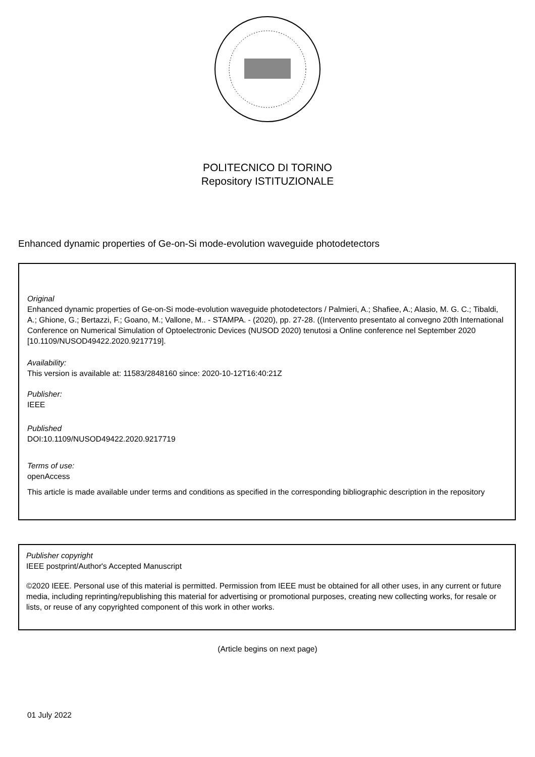POLITECNICO DI TORINO
Repository ISTITUZIONALE
Enhanced dynamic properties of Ge-on-Si mode-evolution waveguide photodetectors
Original
Enhanced dynamic properties of Ge-on-Si mode-evolution waveguide photodetectors / Palmieri, A.; Shafiee, A.; Alasio, M. G. C.; Tibaldi, A.; Ghione, G.; Bertazzi, F.; Goano, M.; Vallone, M.. - STAMPA. - (2020), pp. 27-28. ((Intervento presentato al convegno 20th International Conference on Numerical Simulation of Optoelectronic Devices (NUSOD 2020) tenutosi a Online conference nel September 2020 [10.1109/NUSOD49422.2020.9217719].
Availability:
This version is available at: 11583/2848160 since: 2020-10-12T16:40:21Z
Publisher:
IEEE
Published
DOI:10.1109/NUSOD49422.2020.9217719
Terms of use:
openAccess
This article is made available under terms and conditions as specified in the corresponding bibliographic description in the repository
Publisher copyright
IEEE postprint/Author's Accepted Manuscript
©2020 IEEE. Personal use of this material is permitted. Permission from IEEE must be obtained for all other uses, in any current or future media, including reprinting/republishing this material for advertising or promotional purposes, creating new collecting works, for resale or lists, or reuse of any copyrighted component of this work in other works.
(Article begins on next page)
01 July 2022